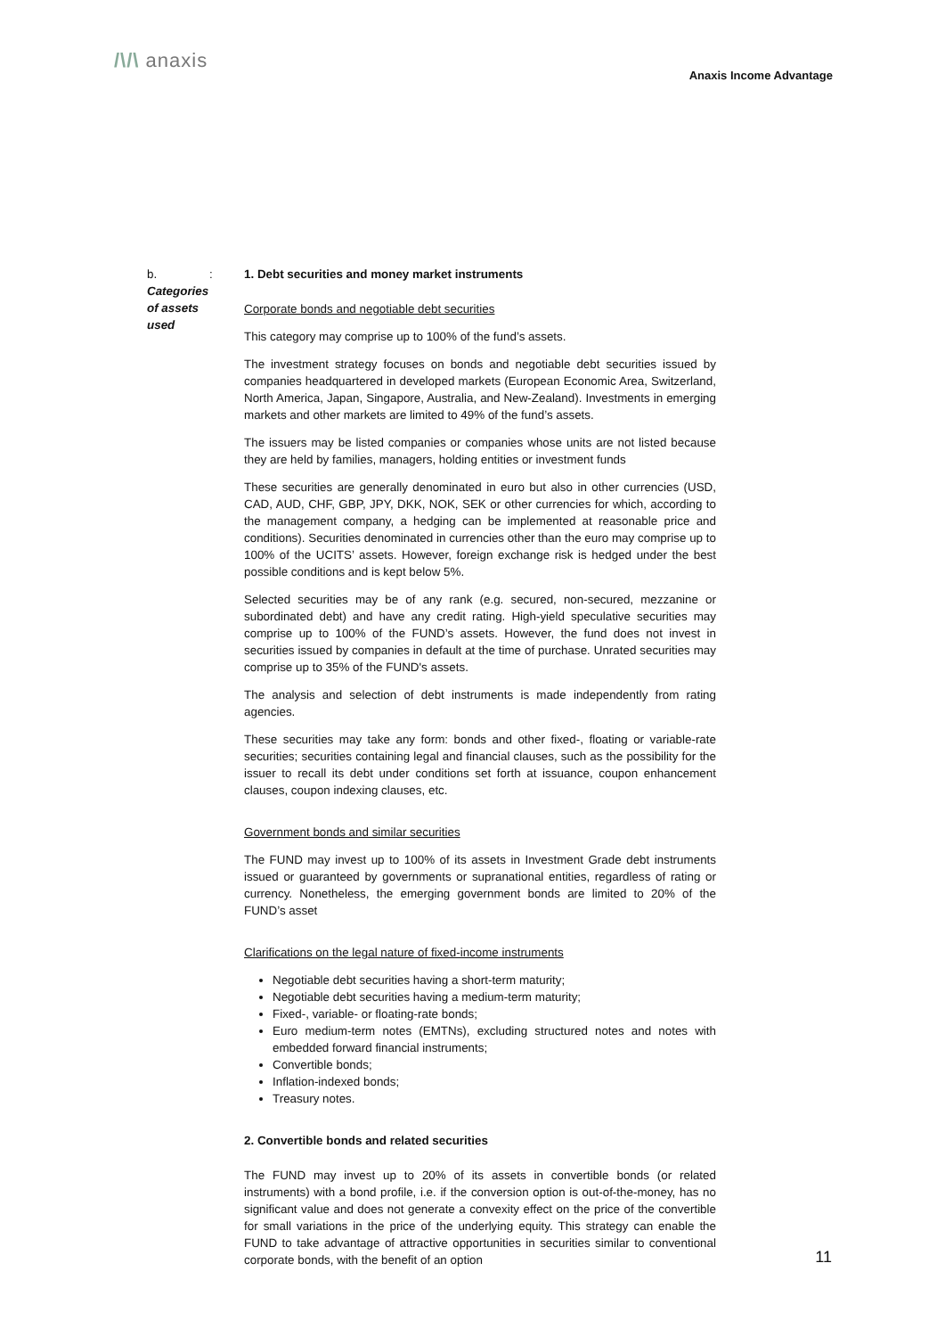/\/\ anaxis
Anaxis Income Advantage
b. Categories of assets used : 1. Debt securities and money market instruments
Corporate bonds and negotiable debt securities
This category may comprise up to 100% of the fund’s assets.
The investment strategy focuses on bonds and negotiable debt securities issued by companies headquartered in developed markets (European Economic Area, Switzerland, North America, Japan, Singapore, Australia, and New-Zealand). Investments in emerging markets and other markets are limited to 49% of the fund’s assets.
The issuers may be listed companies or companies whose units are not listed because they are held by families, managers, holding entities or investment funds
These securities are generally denominated in euro but also in other currencies (USD, CAD, AUD, CHF, GBP, JPY, DKK, NOK, SEK or other currencies for which, according to the management company, a hedging can be implemented at reasonable price and conditions). Securities denominated in currencies other than the euro may comprise up to 100% of the UCITS’ assets. However, foreign exchange risk is hedged under the best possible conditions and is kept below 5%.
Selected securities may be of any rank (e.g. secured, non-secured, mezzanine or subordinated debt) and have any credit rating. High-yield speculative securities may comprise up to 100% of the FUND’s assets. However, the fund does not invest in securities issued by companies in default at the time of purchase. Unrated securities may comprise up to 35% of the FUND's assets.
The analysis and selection of debt instruments is made independently from rating agencies.
These securities may take any form: bonds and other fixed-, floating or variable-rate securities; securities containing legal and financial clauses, such as the possibility for the issuer to recall its debt under conditions set forth at issuance, coupon enhancement clauses, coupon indexing clauses, etc.
Government bonds and similar securities
The FUND may invest up to 100% of its assets in Investment Grade debt instruments issued or guaranteed by governments or supranational entities, regardless of rating or currency. Nonetheless, the emerging government bonds are limited to 20% of the FUND’s asset
Clarifications on the legal nature of fixed-income instruments
Negotiable debt securities having a short-term maturity;
Negotiable debt securities having a medium-term maturity;
Fixed-, variable- or floating-rate bonds;
Euro medium-term notes (EMTNs), excluding structured notes and notes with embedded forward financial instruments;
Convertible bonds;
Inflation-indexed bonds;
Treasury notes.
2. Convertible bonds and related securities
The FUND may invest up to 20% of its assets in convertible bonds (or related instruments) with a bond profile, i.e. if the conversion option is out-of-the-money, has no significant value and does not generate a convexity effect on the price of the convertible for small variations in the price of the underlying equity. This strategy can enable the FUND to take advantage of attractive opportunities in securities similar to conventional corporate bonds, with the benefit of an option
11